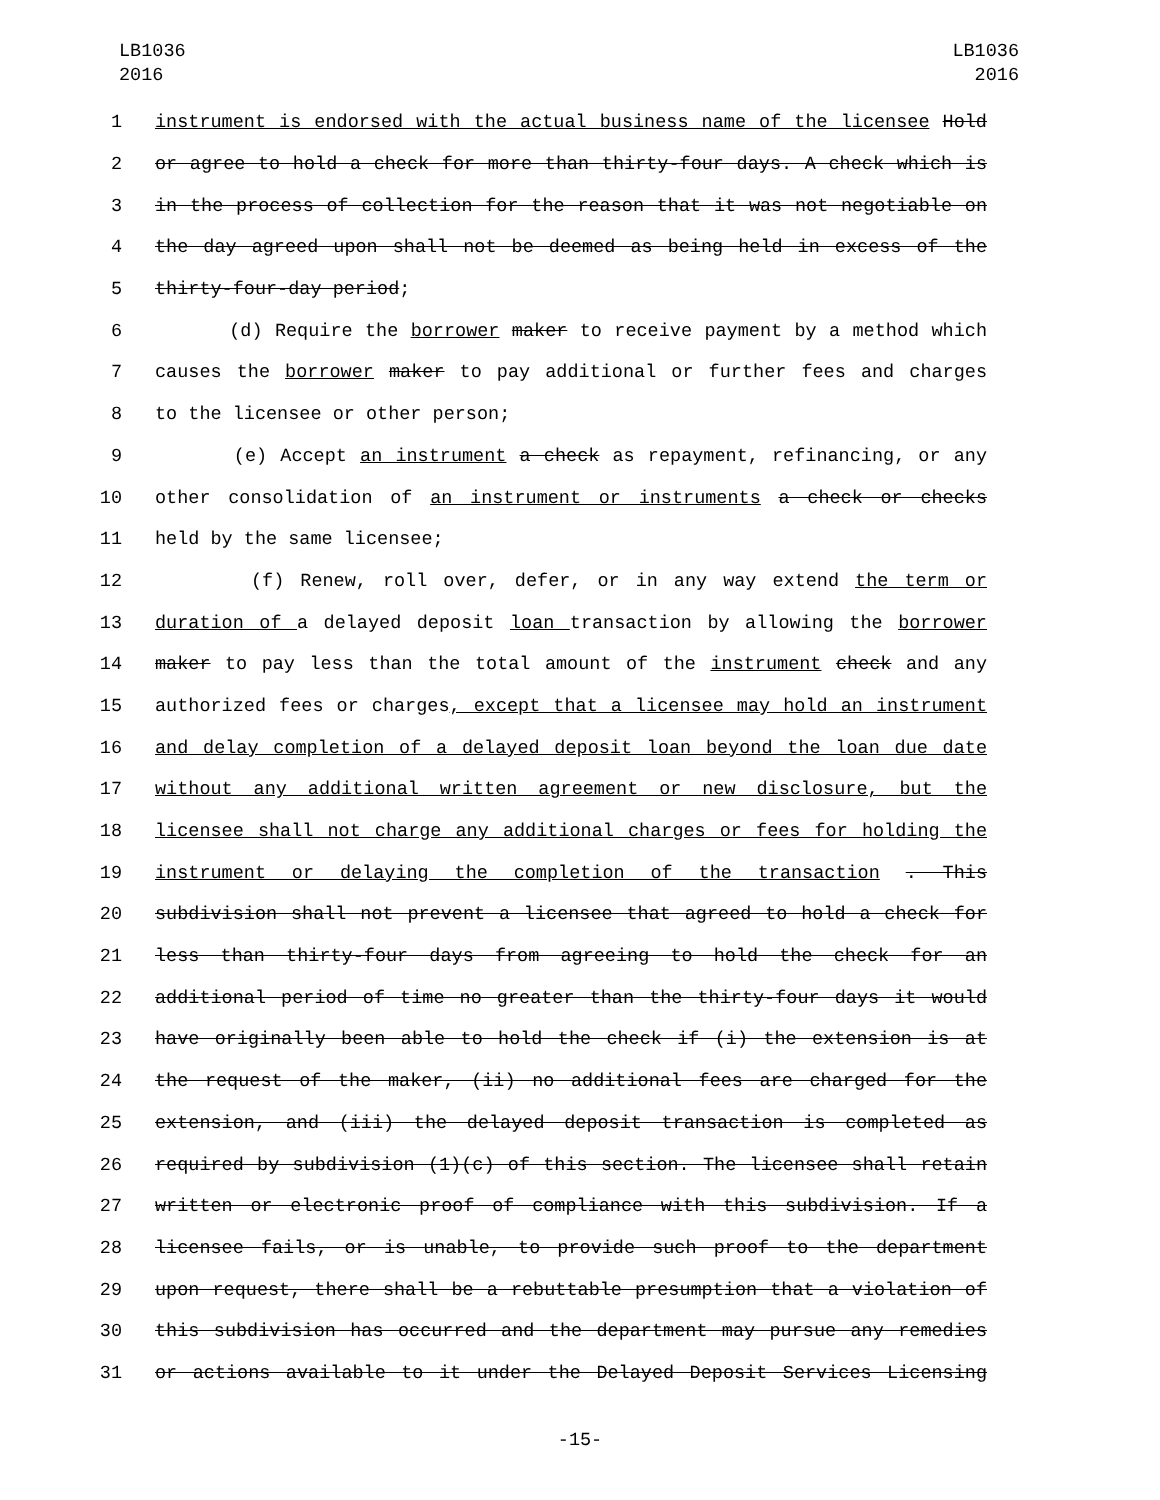LB1036
2016
LB1036
2016
1 instrument is endorsed with the actual business name of the licensee Hold
2 or agree to hold a check for more than thirty-four days. A check which is
3 in the process of collection for the reason that it was not negotiable on
4 the day agreed upon shall not be deemed as being held in excess of the
5 thirty-four-day period;
6 (d) Require the borrower maker to receive payment by a method which
7 causes the borrower maker to pay additional or further fees and charges
8 to the licensee or other person;
9 (e) Accept an instrument a check as repayment, refinancing, or any
10 other consolidation of an instrument or instruments a check or checks
11 held by the same licensee;
12 (f) Renew, roll over, defer, or in any way extend the term or
13 duration of a delayed deposit loan transaction by allowing the borrower
14 maker to pay less than the total amount of the instrument check and any
15 authorized fees or charges, except that a licensee may hold an instrument
16 and delay completion of a delayed deposit loan beyond the loan due date
17 without any additional written agreement or new disclosure, but the
18 licensee shall not charge any additional charges or fees for holding the
19 instrument or delaying the completion of the transaction . This
20 subdivision shall not prevent a licensee that agreed to hold a check for
21 less than thirty-four days from agreeing to hold the check for an
22 additional period of time no greater than the thirty-four days it would
23 have originally been able to hold the check if (i) the extension is at
24 the request of the maker, (ii) no additional fees are charged for the
25 extension, and (iii) the delayed deposit transaction is completed as
26 required by subdivision (1)(c) of this section. The licensee shall retain
27 written or electronic proof of compliance with this subdivision. If a
28 licensee fails, or is unable, to provide such proof to the department
29 upon request, there shall be a rebuttable presumption that a violation of
30 this subdivision has occurred and the department may pursue any remedies
31 or actions available to it under the Delayed Deposit Services Licensing
-15-